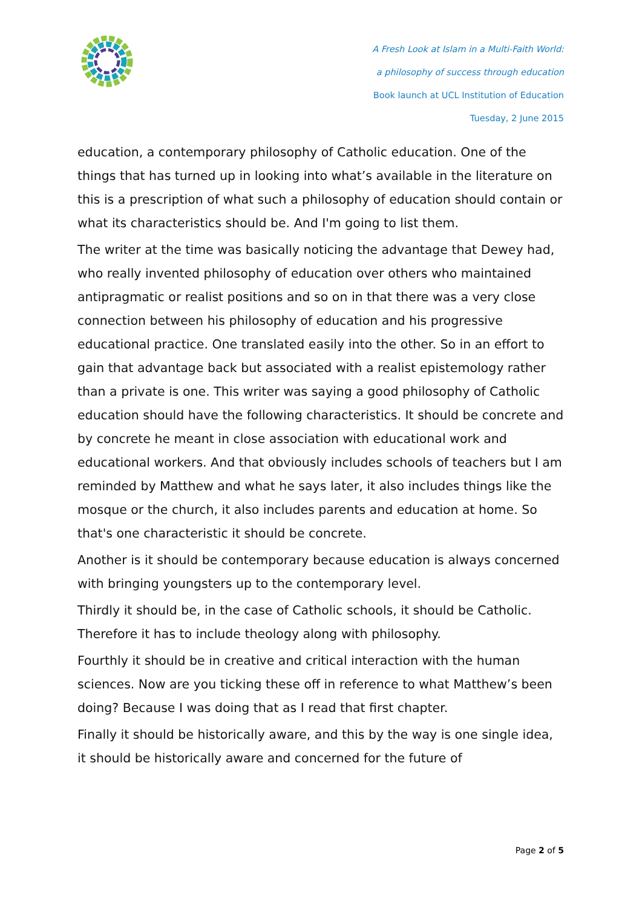A Fresh Look at Islam in a Multi-Faith World:
a philosophy of success through education
Book launch at UCL Institution of Education
Tuesday, 2 June 2015
education, a contemporary philosophy of Catholic education. One of the things that has turned up in looking into what’s available in the literature on this is a prescription of what such a philosophy of education should contain or what its characteristics should be. And I'm going to list them.
The writer at the time was basically noticing the advantage that Dewey had, who really invented philosophy of education over others who maintained antipragmatic or realist positions and so on in that there was a very close connection between his philosophy of education and his progressive educational practice. One translated easily into the other. So in an effort to gain that advantage back but associated with a realist epistemology rather than a private is one. This writer was saying a good philosophy of Catholic education should have the following characteristics. It should be concrete and by concrete he meant in close association with educational work and educational workers. And that obviously includes schools of teachers but I am reminded by Matthew and what he says later, it also includes things like the mosque or the church, it also includes parents and education at home. So that's one characteristic it should be concrete.
Another is it should be contemporary because education is always concerned with bringing youngsters up to the contemporary level.
Thirdly it should be, in the case of Catholic schools, it should be Catholic. Therefore it has to include theology along with philosophy.
Fourthly it should be in creative and critical interaction with the human sciences. Now are you ticking these off in reference to what Matthew’s been doing? Because I was doing that as I read that first chapter.
Finally it should be historically aware, and this by the way is one single idea, it should be historically aware and concerned for the future of
Page 2 of 5